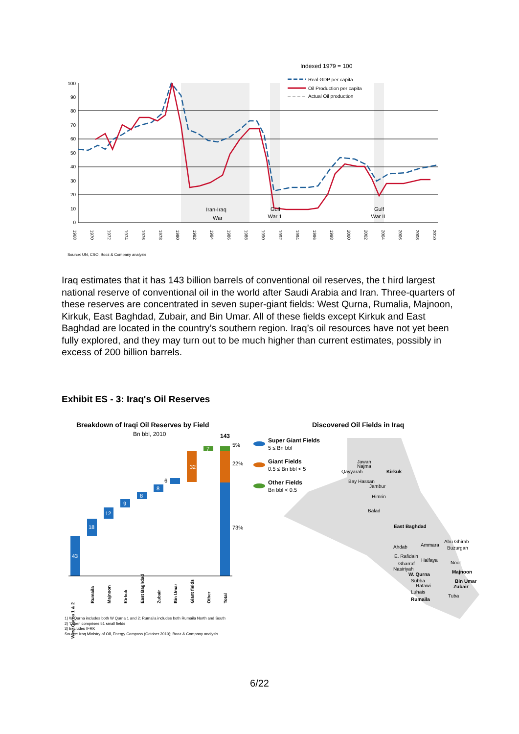Indexed 1979 = 100
Real GDP per capita
Oil Production per capita
Actual Oil production
100
90
80
70
60
50
40
30
20
10
0
1968
1970
1972
1974
1976
1978
1980
1982
1984
1986
1988
1990
1992
1994
1996
1998
2000
2002
2004
2006
2008
2010
Iran-Iraq
War
Gulf
War 1
Gulf
War II
Source: UN, CSO, Booz & Company analysis
Iraq estimates that it has 143 billion barrels of conventional oil reserves, the t hird largest national reserve of conventional oil in the world after Saudi Arabia and Iran. Three-quarters of these reserves are concentrated in seven super-giant fields: West Qurna, Rumalia, Majnoon, Kirkuk, East Baghdad, Zubair, and Bin Umar. All of these fields except Kirkuk and East Baghdad are located in the country’s southern region. Iraq’s oil resources have not yet been fully explored, and they may turn out to be much higher than current estimates, possibly in excess of 200 billion barrels.
Exhibit ES - 3: Iraq's Oil Reserves
Breakdown of Iraqi Oil Reserves by Field
Bn bbl, 2010
Discovered Oil Fields in Iraq
43
18
12
9
8
8
32
7
6
143
5%
22%
73%
West Qurna 1 & 2
Rumaila
Majnoon
Kirkuk
East Baghdad
Zubair
Bin Umar
Giant fields
Other
Total
1) W Qurna includes both W Qurna 1 and 2; Rumaila includes both Rumaila North and South
2) 'Other' comprises 51 small fields
3) Excludes IFRK
Source: Iraq Ministry of Oil, Energy Compass (October 2010); Booz & Company analysis
Super Giant Fields
5 ≤ Bn bbl
Giant Fields
0.5 ≤ Bn bbl < 5
Other Fields
Bn bbl < 0.5
Jawan
Najma
Qayyarah
Kirkuk
Bay Hassan
Jambur
Himrin
Balad
East Baghdad
Abu Ghirab
Ammara
Buzurgan
Ahdab
E. Rafidain
Halfaya
Noor
Gharraf
Nasiriyah
W. Qurna
Majnoon
Subba
Ratawi
Bin Umar
Zubair
Luhais
Tuba
Rumaila
6/22